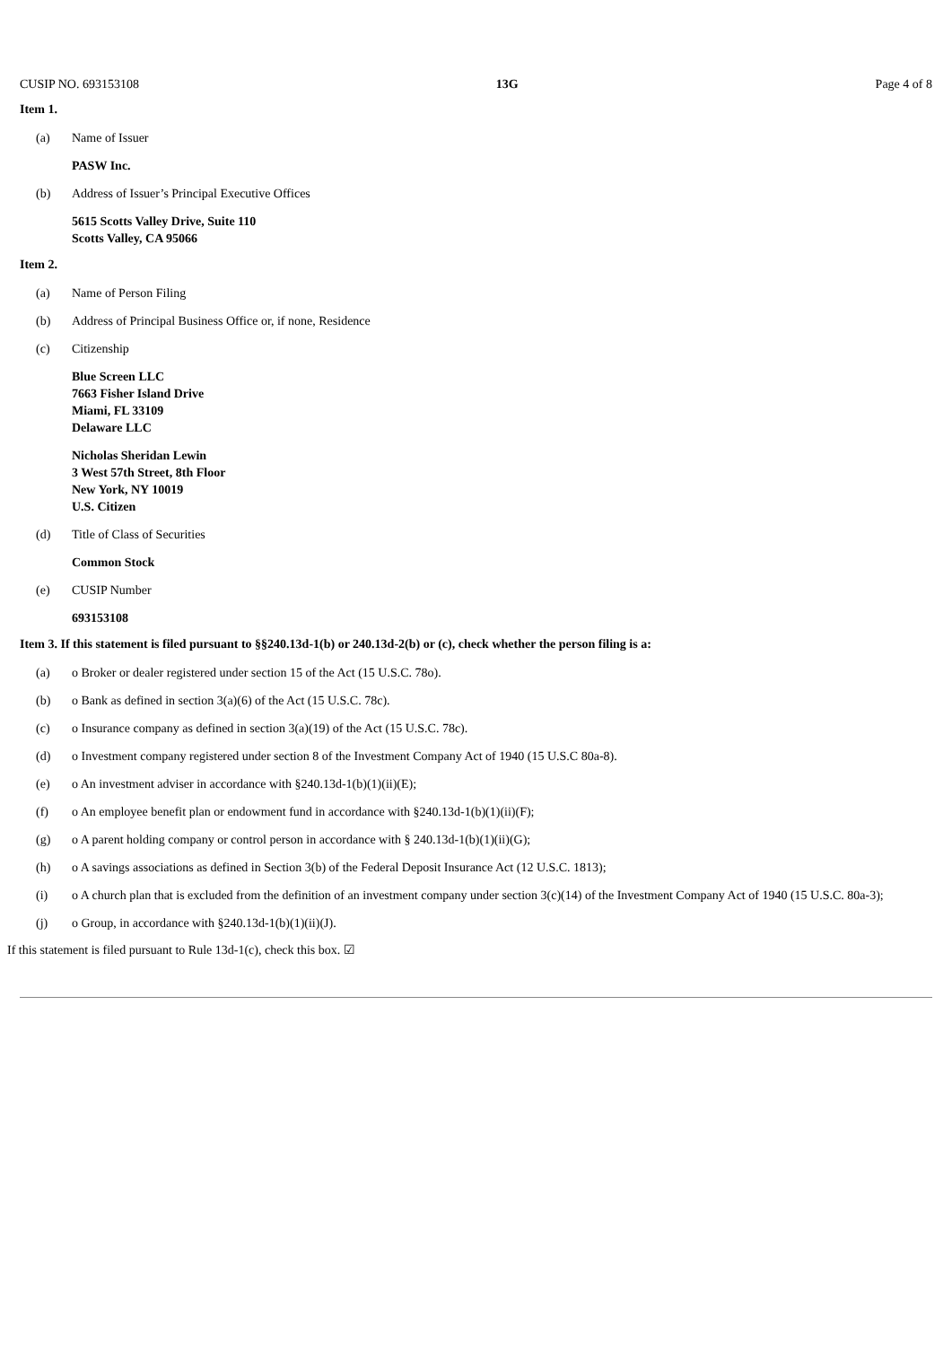CUSIP NO. 693153108 13G Page 4 of 8
Item 1.
(a) Name of Issuer
PASW Inc.
(b) Address of Issuer’s Principal Executive Offices
5615 Scotts Valley Drive, Suite 110
Scotts Valley, CA 95066
Item 2.
(a) Name of Person Filing
(b) Address of Principal Business Office or, if none, Residence
(c) Citizenship
Blue Screen LLC
7663 Fisher Island Drive
Miami, FL 33109
Delaware LLC
Nicholas Sheridan Lewin
3 West 57th Street, 8th Floor
New York, NY 10019
U.S. Citizen
(d) Title of Class of Securities
Common Stock
(e) CUSIP Number
693153108
Item 3. If this statement is filed pursuant to §§240.13d-1(b) or 240.13d-2(b) or (c), check whether the person filing is a:
(a) o Broker or dealer registered under section 15 of the Act (15 U.S.C. 78o).
(b) o Bank as defined in section 3(a)(6) of the Act (15 U.S.C. 78c).
(c) o Insurance company as defined in section 3(a)(19) of the Act (15 U.S.C. 78c).
(d) o Investment company registered under section 8 of the Investment Company Act of 1940 (15 U.S.C 80a-8).
(e) o An investment adviser in accordance with §240.13d-1(b)(1)(ii)(E);
(f) o An employee benefit plan or endowment fund in accordance with §240.13d-1(b)(1)(ii)(F);
(g) o A parent holding company or control person in accordance with § 240.13d-1(b)(1)(ii)(G);
(h) o A savings associations as defined in Section 3(b) of the Federal Deposit Insurance Act (12 U.S.C. 1813);
(i) o A church plan that is excluded from the definition of an investment company under section 3(c)(14) of the Investment Company Act of 1940 (15 U.S.C. 80a-3);
(j) o Group, in accordance with §240.13d-1(b)(1)(ii)(J).
If this statement is filed pursuant to Rule 13d-1(c), check this box. ☑